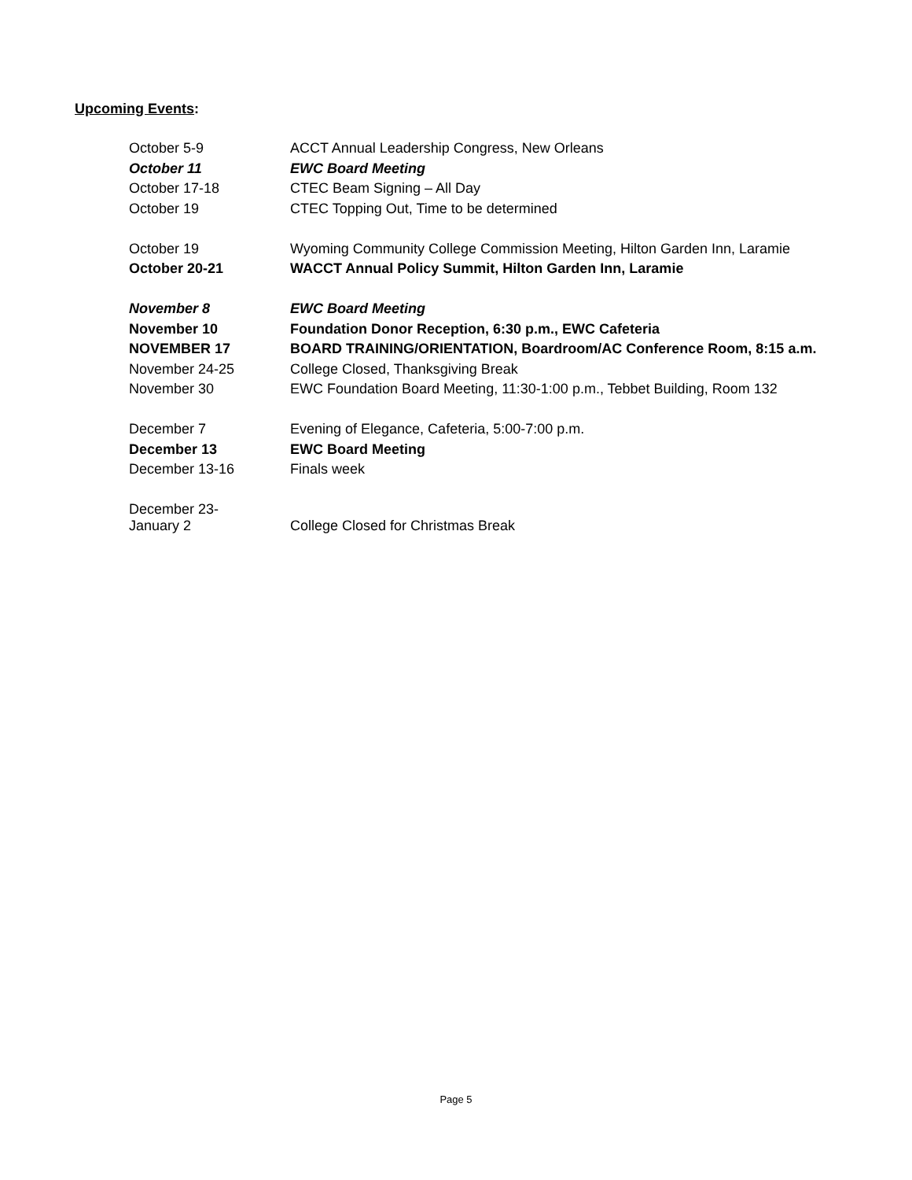Upcoming Events:
| October 5-9 | ACCT Annual Leadership Congress, New Orleans |
| October 11 | EWC Board Meeting |
| October 17-18 | CTEC Beam Signing – All Day |
| October 19 | CTEC Topping Out, Time to be determined |
| October 19 | Wyoming Community College Commission Meeting, Hilton Garden Inn, Laramie |
| October 20-21 | WACCT Annual Policy Summit, Hilton Garden Inn, Laramie |
| November 8 | EWC Board Meeting |
| November 10 | Foundation Donor Reception, 6:30 p.m., EWC Cafeteria |
| NOVEMBER 17 | BOARD TRAINING/ORIENTATION, Boardroom/AC Conference Room, 8:15 a.m. |
| November 24-25 | College Closed, Thanksgiving Break |
| November 30 | EWC Foundation Board Meeting, 11:30-1:00 p.m., Tebbet Building, Room 132 |
| December 7 | Evening of Elegance, Cafeteria, 5:00-7:00 p.m. |
| December 13 | EWC Board Meeting |
| December 13-16 | Finals week |
| December 23- January 2 | College Closed for Christmas Break |
Page 5